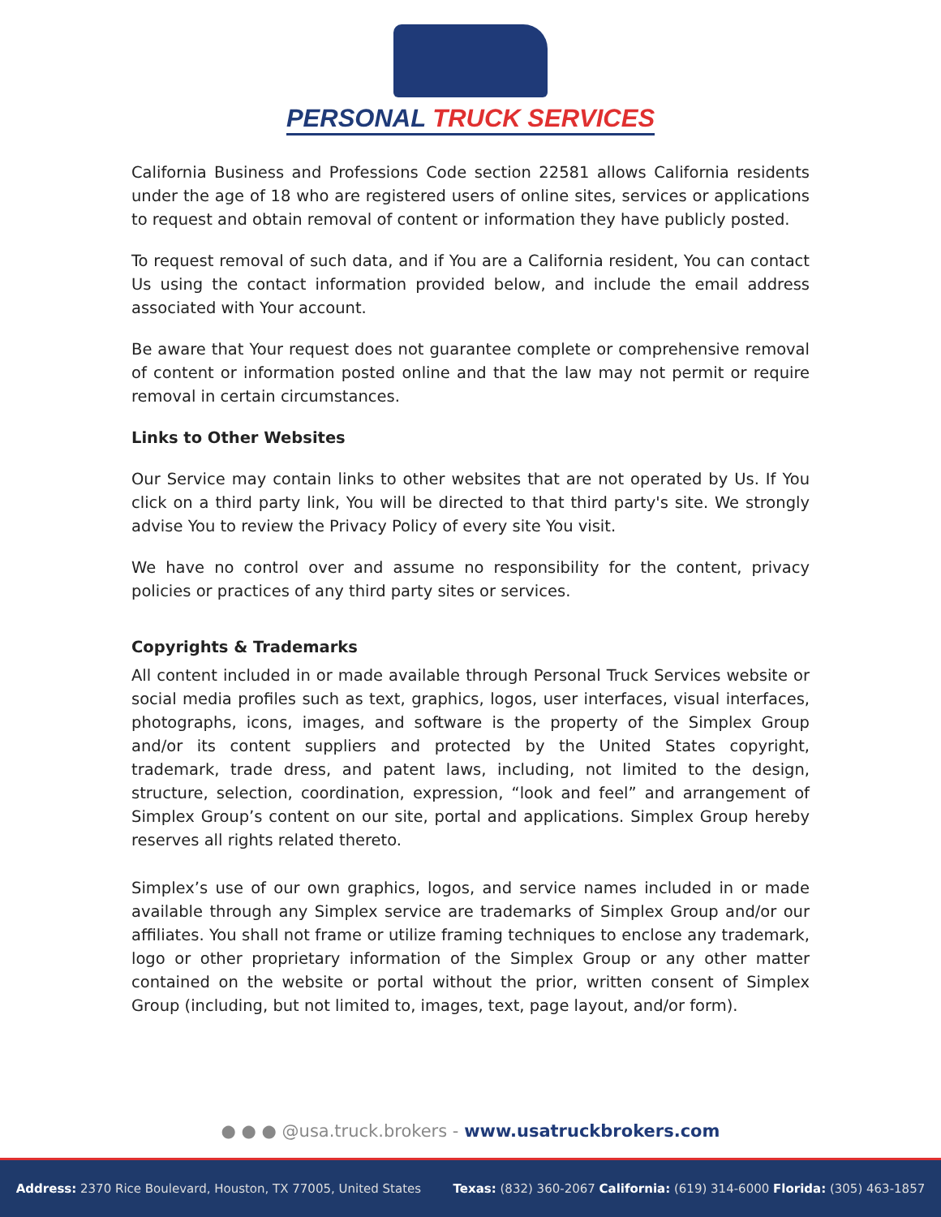PERSONAL TRUCK SERVICES
California Business and Professions Code section 22581 allows California residents under the age of 18 who are registered users of online sites, services or applications to request and obtain removal of content or information they have publicly posted.
To request removal of such data, and if You are a California resident, You can contact Us using the contact information provided below, and include the email address associated with Your account.
Be aware that Your request does not guarantee complete or comprehensive removal of content or information posted online and that the law may not permit or require removal in certain circumstances.
Links to Other Websites
Our Service may contain links to other websites that are not operated by Us. If You click on a third party link, You will be directed to that third party's site. We strongly advise You to review the Privacy Policy of every site You visit.
We have no control over and assume no responsibility for the content, privacy policies or practices of any third party sites or services.
Copyrights & Trademarks
All content included in or made available through Personal Truck Services website or social media profiles such as text, graphics, logos, user interfaces, visual interfaces, photographs, icons, images, and software is the property of the Simplex Group and/or its content suppliers and protected by the United States copyright, trademark, trade dress, and patent laws, including, not limited to the design, structure, selection, coordination, expression, “look and feel” and arrangement of Simplex Group’s content on our site, portal and applications. Simplex Group hereby reserves all rights related thereto.
Simplex’s use of our own graphics, logos, and service names included in or made available through any Simplex service are trademarks of Simplex Group and/or our affiliates. You shall not frame or utilize framing techniques to enclose any trademark, logo or other proprietary information of the Simplex Group or any other matter contained on the website or portal without the prior, written consent of Simplex Group (including, but not limited to, images, text, page layout, and/or form).
● ● ● @usa.truck.brokers - www.usatruckbrokers.com
Address: 2370 Rice Boulevard, Houston, TX 77005, United States Texas: (832) 360-2067 California: (619) 314-6000 Florida: (305) 463-1857